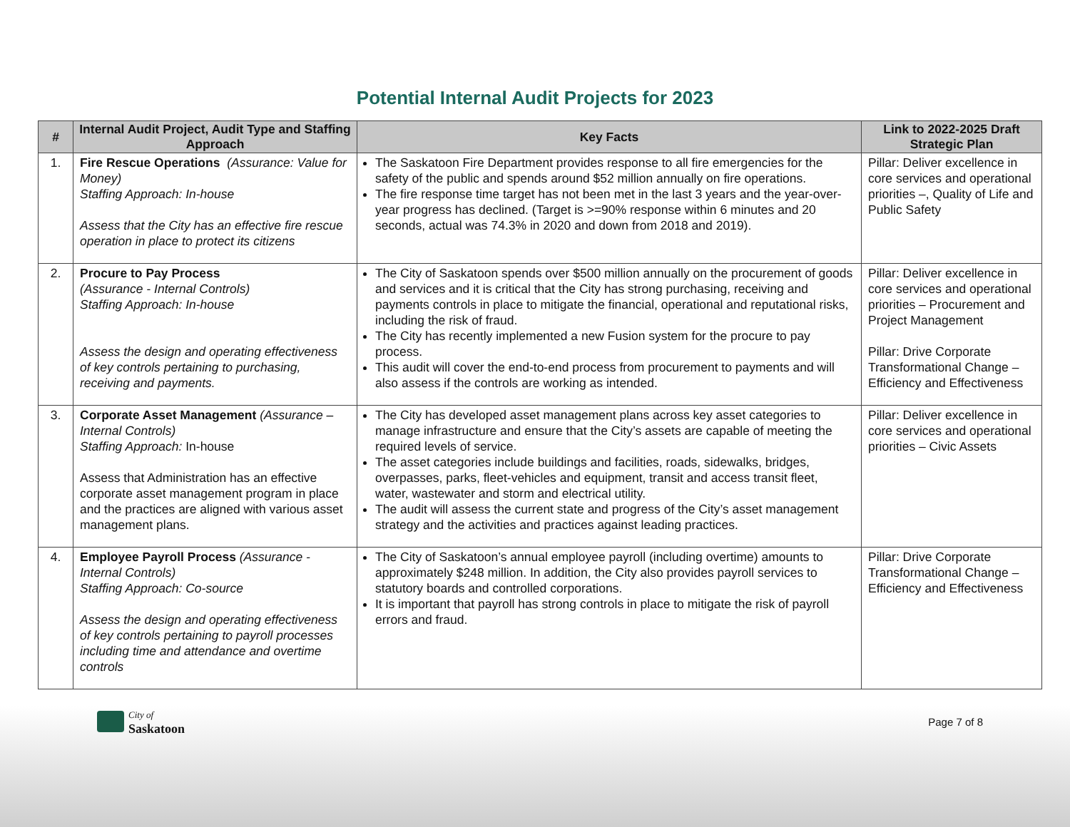Potential Internal Audit Projects for 2023
| # | Internal Audit Project, Audit Type and Staffing Approach | Key Facts | Link to 2022-2025 Draft Strategic Plan |
| --- | --- | --- | --- |
| 1. | Fire Rescue Operations (Assurance: Value for Money) Staffing Approach: In-house Assess that the City has an effective fire rescue operation in place to protect its citizens | The Saskatoon Fire Department provides response to all fire emergencies for the safety of the public and spends around $52 million annually on fire operations. The fire response time target has not been met in the last 3 years and the year-over-year progress has declined. (Target is >=90% response within 6 minutes and 20 seconds, actual was 74.3% in 2020 and down from 2018 and 2019). | Pillar: Deliver excellence in core services and operational priorities –, Quality of Life and Public Safety |
| 2. | Procure to Pay Process (Assurance - Internal Controls) Staffing Approach: In-house Assess the design and operating effectiveness of key controls pertaining to purchasing, receiving and payments. | The City of Saskatoon spends over $500 million annually on the procurement of goods and services and it is critical that the City has strong purchasing, receiving and payments controls in place to mitigate the financial, operational and reputational risks, including the risk of fraud. The City has recently implemented a new Fusion system for the procure to pay process. This audit will cover the end-to-end process from procurement to payments and will also assess if the controls are working as intended. | Pillar: Deliver excellence in core services and operational priorities – Procurement and Project Management Pillar: Drive Corporate Transformational Change – Efficiency and Effectiveness |
| 3. | Corporate Asset Management (Assurance – Internal Controls) Staffing Approach: In-house Assess that Administration has an effective corporate asset management program in place and the practices are aligned with various asset management plans. | The City has developed asset management plans across key asset categories to manage infrastructure and ensure that the City’s assets are capable of meeting the required levels of service. The asset categories include buildings and facilities, roads, sidewalks, bridges, overpasses, parks, fleet-vehicles and equipment, transit and access transit fleet, water, wastewater and storm and electrical utility. The audit will assess the current state and progress of the City’s asset management strategy and the activities and practices against leading practices. | Pillar: Deliver excellence in core services and operational priorities – Civic Assets |
| 4. | Employee Payroll Process (Assurance - Internal Controls) Staffing Approach: Co-source Assess the design and operating effectiveness of key controls pertaining to payroll processes including time and attendance and overtime controls | The City of Saskatoon’s annual employee payroll (including overtime) amounts to approximately $248 million. In addition, the City also provides payroll services to statutory boards and controlled corporations. It is important that payroll has strong controls in place to mitigate the risk of payroll errors and fraud. | Pillar: Drive Corporate Transformational Change – Efficiency and Effectiveness |
City of
Saskatoon
Page 7 of 8